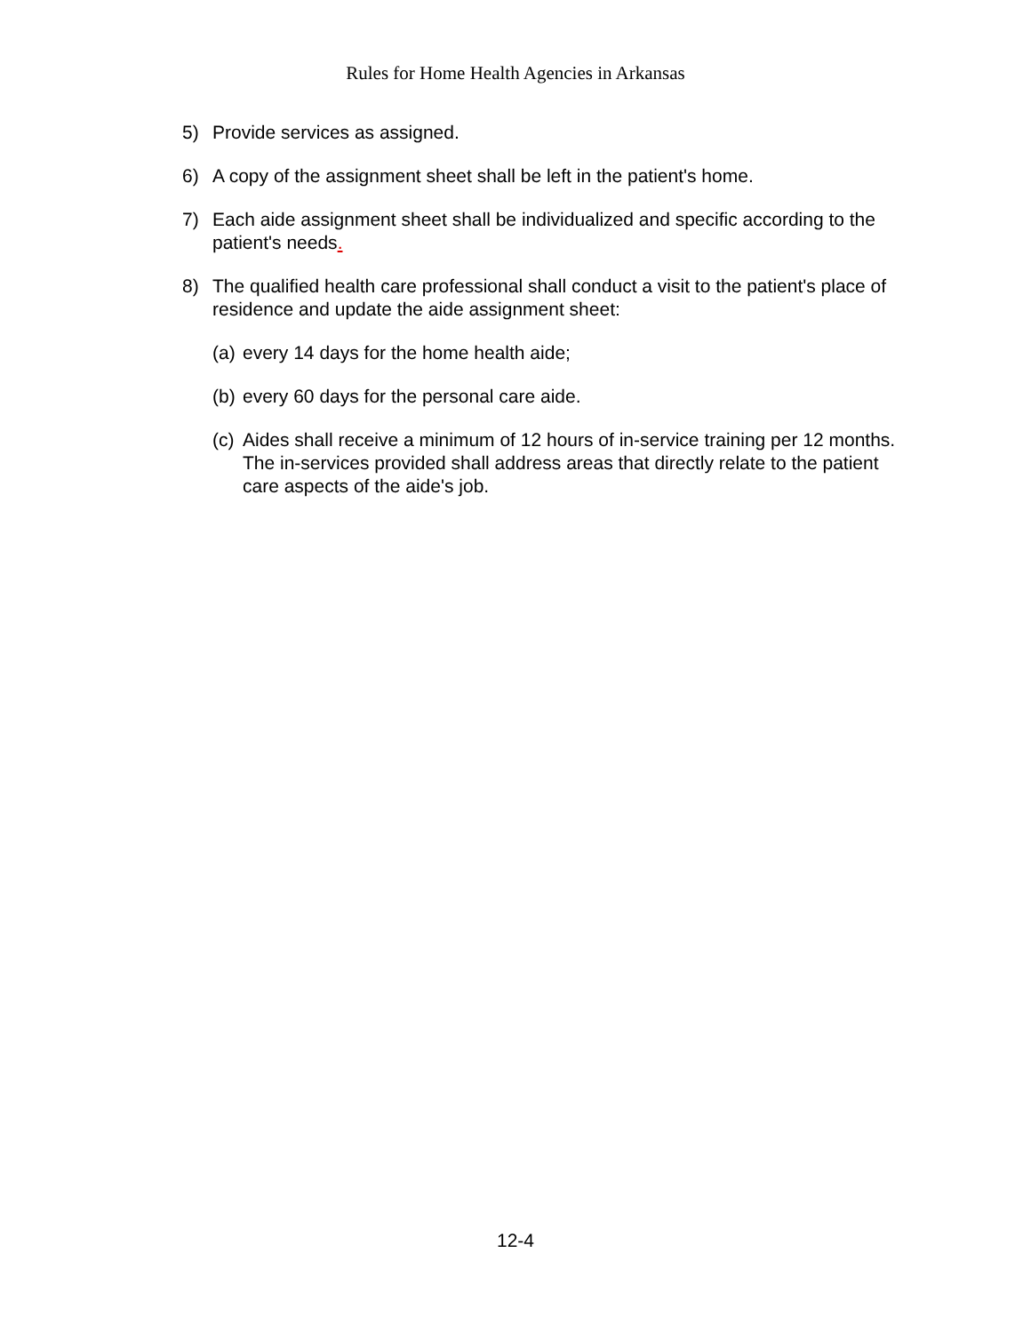Rules for Home Health Agencies in Arkansas
5) Provide services as assigned.
6) A copy of the assignment sheet shall be left in the patient's home.
7) Each aide assignment sheet shall be individualized and specific according to the patient's needs.
8) The qualified health care professional shall conduct a visit to the patient's place of residence and update the aide assignment sheet:
(a) every 14 days for the home health aide;
(b) every 60 days for the personal care aide.
(c) Aides shall receive a minimum of 12 hours of in-service training per 12 months. The in-services provided shall address areas that directly relate to the patient care aspects of the aide's job.
12-4